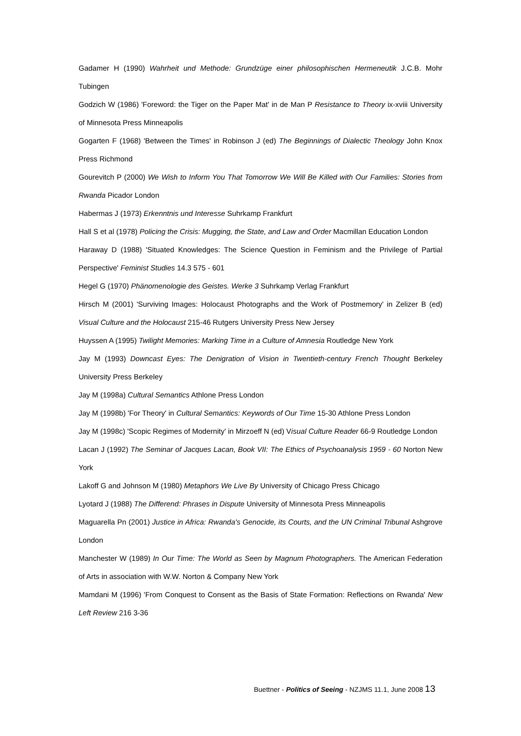Gadamer H (1990) Wahrheit und Methode: Grundzüge einer philosophischen Hermeneutik J.C.B. Mohr Tubingen
Godzich W (1986) 'Foreword: the Tiger on the Paper Mat' in de Man P Resistance to Theory ix-xviii University of Minnesota Press Minneapolis
Gogarten F (1968) 'Between the Times' in Robinson J (ed) The Beginnings of Dialectic Theology John Knox Press Richmond
Gourevitch P (2000) We Wish to Inform You That Tomorrow We Will Be Killed with Our Families: Stories from Rwanda Picador London
Habermas J (1973) Erkenntnis und Interesse Suhrkamp Frankfurt
Hall S et al (1978) Policing the Crisis: Mugging, the State, and Law and Order Macmillan Education London
Haraway D (1988) 'Situated Knowledges: The Science Question in Feminism and the Privilege of Partial Perspective' Feminist Studies 14.3 575 - 601
Hegel G (1970) Phänomenologie des Geistes. Werke 3 Suhrkamp Verlag Frankfurt
Hirsch M (2001) 'Surviving Images: Holocaust Photographs and the Work of Postmemory' in Zelizer B (ed) Visual Culture and the Holocaust 215-46 Rutgers University Press New Jersey
Huyssen A (1995) Twilight Memories: Marking Time in a Culture of Amnesia Routledge New York
Jay M (1993) Downcast Eyes: The Denigration of Vision in Twentieth-century French Thought Berkeley University Press Berkeley
Jay M (1998a) Cultural Semantics Athlone Press London
Jay M (1998b) 'For Theory' in Cultural Semantics: Keywords of Our Time 15-30 Athlone Press London
Jay M (1998c) 'Scopic Regimes of Modernity' in Mirzoeff N (ed) Visual Culture Reader 66-9 Routledge London
Lacan J (1992) The Seminar of Jacques Lacan, Book VII: The Ethics of Psychoanalysis 1959 - 60 Norton New York
Lakoff G and Johnson M (1980) Metaphors We Live By University of Chicago Press Chicago
Lyotard J (1988) The Differend: Phrases in Dispute University of Minnesota Press Minneapolis
Maguarella Pn (2001) Justice in Africa: Rwanda's Genocide, its Courts, and the UN Criminal Tribunal Ashgrove London
Manchester W (1989) In Our Time: The World as Seen by Magnum Photographers. The American Federation of Arts in association with W.W. Norton & Company New York
Mamdani M (1996) 'From Conquest to Consent as the Basis of State Formation: Reflections on Rwanda' New Left Review 216 3-36
Buettner - Politics of Seeing - NZJMS 11.1, June 2008 13